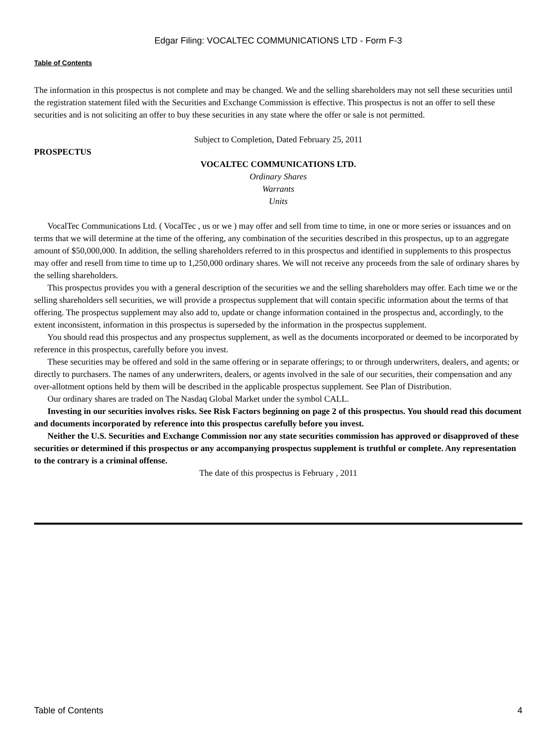Edgar Filing: VOCALTEC COMMUNICATIONS LTD - Form F-3
Table of Contents
The information in this prospectus is not complete and may be changed. We and the selling shareholders may not sell these securities until the registration statement filed with the Securities and Exchange Commission is effective. This prospectus is not an offer to sell these securities and is not soliciting an offer to buy these securities in any state where the offer or sale is not permitted.
Subject to Completion, Dated February 25, 2011
PROSPECTUS
VOCALTEC COMMUNICATIONS LTD.
Ordinary Shares
Warrants
Units
VocalTec Communications Ltd. ( VocalTec , us or we ) may offer and sell from time to time, in one or more series or issuances and on terms that we will determine at the time of the offering, any combination of the securities described in this prospectus, up to an aggregate amount of $50,000,000. In addition, the selling shareholders referred to in this prospectus and identified in supplements to this prospectus may offer and resell from time to time up to 1,250,000 ordinary shares. We will not receive any proceeds from the sale of ordinary shares by the selling shareholders.
This prospectus provides you with a general description of the securities we and the selling shareholders may offer. Each time we or the selling shareholders sell securities, we will provide a prospectus supplement that will contain specific information about the terms of that offering. The prospectus supplement may also add to, update or change information contained in the prospectus and, accordingly, to the extent inconsistent, information in this prospectus is superseded by the information in the prospectus supplement.
You should read this prospectus and any prospectus supplement, as well as the documents incorporated or deemed to be incorporated by reference in this prospectus, carefully before you invest.
These securities may be offered and sold in the same offering or in separate offerings; to or through underwriters, dealers, and agents; or directly to purchasers. The names of any underwriters, dealers, or agents involved in the sale of our securities, their compensation and any over-allotment options held by them will be described in the applicable prospectus supplement. See Plan of Distribution.
Our ordinary shares are traded on The Nasdaq Global Market under the symbol CALL.
Investing in our securities involves risks. See Risk Factors beginning on page 2 of this prospectus. You should read this document and documents incorporated by reference into this prospectus carefully before you invest.
Neither the U.S. Securities and Exchange Commission nor any state securities commission has approved or disapproved of these securities or determined if this prospectus or any accompanying prospectus supplement is truthful or complete. Any representation to the contrary is a criminal offense.
The date of this prospectus is February , 2011
Table of Contents 4